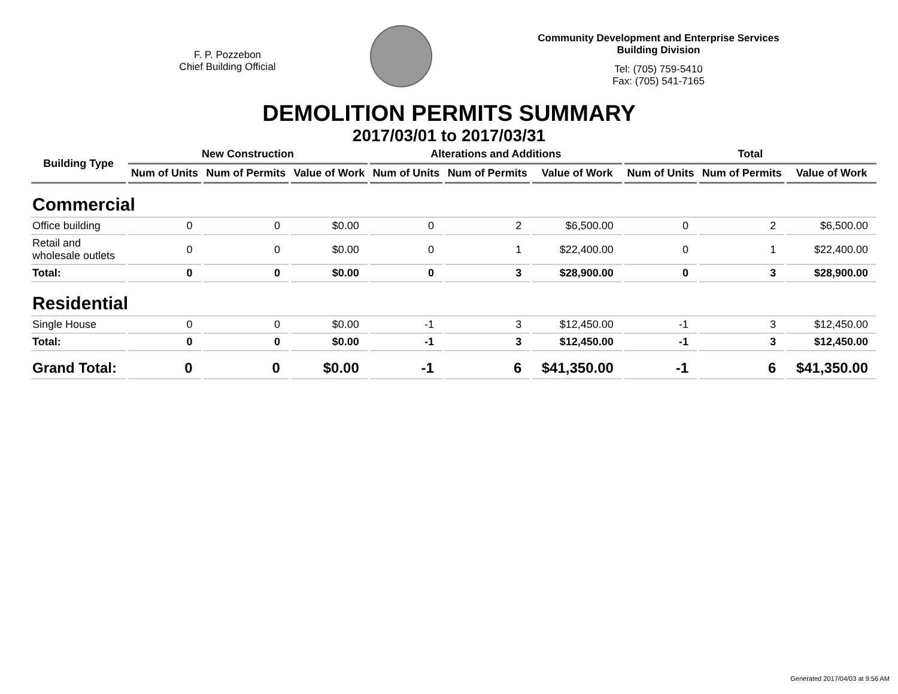F. P. Pozzebon
Chief Building Official
Community Development and Enterprise Services
Building Division
Tel: (705) 759-5410
Fax: (705) 541-7165
DEMOLITION PERMITS SUMMARY
2017/03/01 to 2017/03/31
| Building Type | New Construction | | | Alterations and Additions | | | Total | | |
| --- | --- | --- | --- | --- | --- | --- | --- | --- | --- |
| | Num of Units | Num of Permits | Value of Work | Num of Units | Num of Permits | Value of Work | Num of Units | Num of Permits | Value of Work |
| Commercial | | | | | | | | | |
| Office building | 0 | 0 | $0.00 | 0 | 2 | $6,500.00 | 0 | 2 | $6,500.00 |
| Retail and wholesale outlets | 0 | 0 | $0.00 | 0 | 1 | $22,400.00 | 0 | 1 | $22,400.00 |
| Total: | 0 | 0 | $0.00 | 0 | 3 | $28,900.00 | 0 | 3 | $28,900.00 |
| Residential | | | | | | | | | |
| Single House | 0 | 0 | $0.00 | -1 | 3 | $12,450.00 | -1 | 3 | $12,450.00 |
| Total: | 0 | 0 | $0.00 | -1 | 3 | $12,450.00 | -1 | 3 | $12,450.00 |
| Grand Total: | 0 | 0 | $0.00 | -1 | 6 | $41,350.00 | -1 | 6 | $41,350.00 |
Generated 2017/04/03 at 9:56 AM